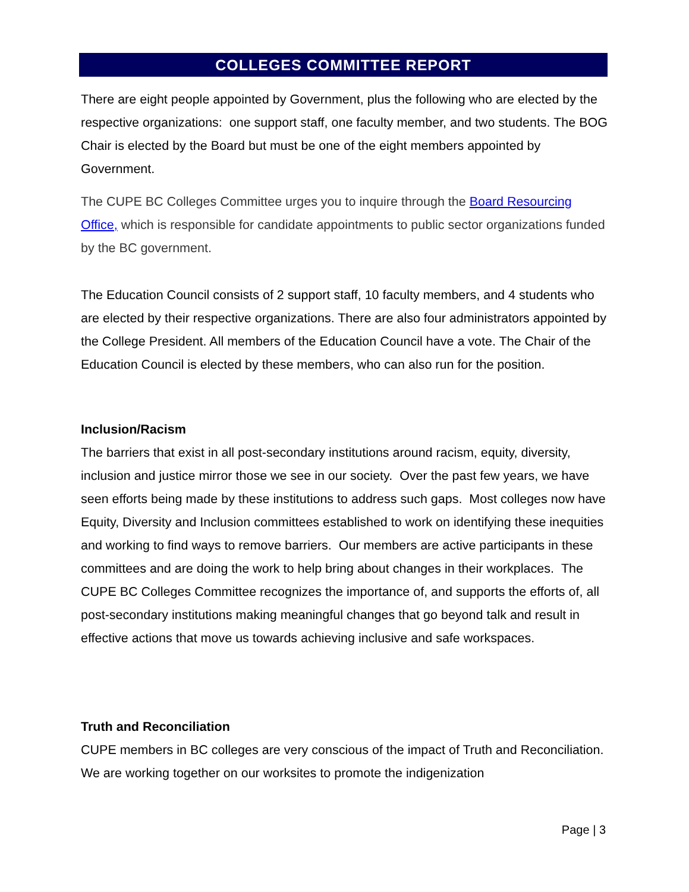COLLEGES COMMITTEE REPORT
There are eight people appointed by Government, plus the following who are elected by the respective organizations: one support staff, one faculty member, and two students. The BOG Chair is elected by the Board but must be one of the eight members appointed by Government.
The CUPE BC Colleges Committee urges you to inquire through the Board Resourcing Office, which is responsible for candidate appointments to public sector organizations funded by the BC government.
The Education Council consists of 2 support staff, 10 faculty members, and 4 students who are elected by their respective organizations. There are also four administrators appointed by the College President. All members of the Education Council have a vote. The Chair of the Education Council is elected by these members, who can also run for the position.
Inclusion/Racism
The barriers that exist in all post-secondary institutions around racism, equity, diversity, inclusion and justice mirror those we see in our society. Over the past few years, we have seen efforts being made by these institutions to address such gaps. Most colleges now have Equity, Diversity and Inclusion committees established to work on identifying these inequities and working to find ways to remove barriers. Our members are active participants in these committees and are doing the work to help bring about changes in their workplaces. The CUPE BC Colleges Committee recognizes the importance of, and supports the efforts of, all post-secondary institutions making meaningful changes that go beyond talk and result in effective actions that move us towards achieving inclusive and safe workspaces.
Truth and Reconciliation
CUPE members in BC colleges are very conscious of the impact of Truth and Reconciliation. We are working together on our worksites to promote the indigenization
Page | 3